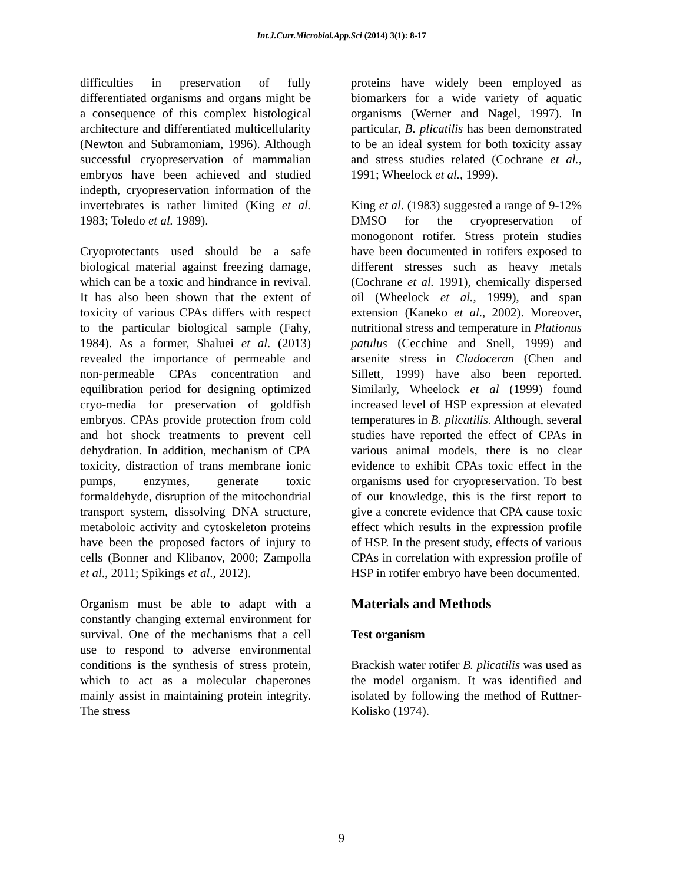Int.J.Curr.Microbiol.App.Sci (2014) 3(1): 8-17
difficulties in preservation of fully differentiated organisms and organs might be a consequence of this complex histological architecture and differentiated multicellularity (Newton and Subramoniam, 1996). Although successful cryopreservation of mammalian embryos have been achieved and studied indepth, cryopreservation information of the invertebrates is rather limited (King et al. 1983; Toledo et al. 1989).
Cryoprotectants used should be a safe biological material against freezing damage, which can be a toxic and hindrance in revival. It has also been shown that the extent of toxicity of various CPAs differs with respect to the particular biological sample (Fahy, 1984). As a former, Shaluei et al. (2013) revealed the importance of permeable and non-permeable CPAs concentration and equilibration period for designing optimized cryo-media for preservation of goldfish embryos. CPAs provide protection from cold and hot shock treatments to prevent cell dehydration. In addition, mechanism of CPA toxicity, distraction of trans membrane ionic pumps, enzymes, generate toxic formaldehyde, disruption of the mitochondrial transport system, dissolving DNA structure, metaboloic activity and cytoskeleton proteins have been the proposed factors of injury to cells (Bonner and Klibanov, 2000; Zampolla et al., 2011; Spikings et al., 2012).
Organism must be able to adapt with a constantly changing external environment for survival. One of the mechanisms that a cell use to respond to adverse environmental conditions is the synthesis of stress protein, which to act as a molecular chaperones mainly assist in maintaining protein integrity. The stress
proteins have widely been employed as biomarkers for a wide variety of aquatic organisms (Werner and Nagel, 1997). In particular, B. plicatilis has been demonstrated to be an ideal system for both toxicity assay and stress studies related (Cochrane et al., 1991; Wheelock et al., 1999).
King et al. (1983) suggested a range of 9-12% DMSO for the cryopreservation of monogonont rotifer. Stress protein studies have been documented in rotifers exposed to different stresses such as heavy metals (Cochrane et al. 1991), chemically dispersed oil (Wheelock et al., 1999), and span extension (Kaneko et al., 2002). Moreover, nutritional stress and temperature in Plationus patulus (Cecchine and Snell, 1999) and arsenite stress in Cladoceran (Chen and Sillett, 1999) have also been reported. Similarly, Wheelock et al (1999) found increased level of HSP expression at elevated temperatures in B. plicatilis. Although, several studies have reported the effect of CPAs in various animal models, there is no clear evidence to exhibit CPAs toxic effect in the organisms used for cryopreservation. To best of our knowledge, this is the first report to give a concrete evidence that CPA cause toxic effect which results in the expression profile of HSP. In the present study, effects of various CPAs in correlation with expression profile of HSP in rotifer embryo have been documented.
Materials and Methods
Test organism
Brackish water rotifer B. plicatilis was used as the model organism. It was identified and isolated by following the method of Ruttner-Kolisko (1974).
9